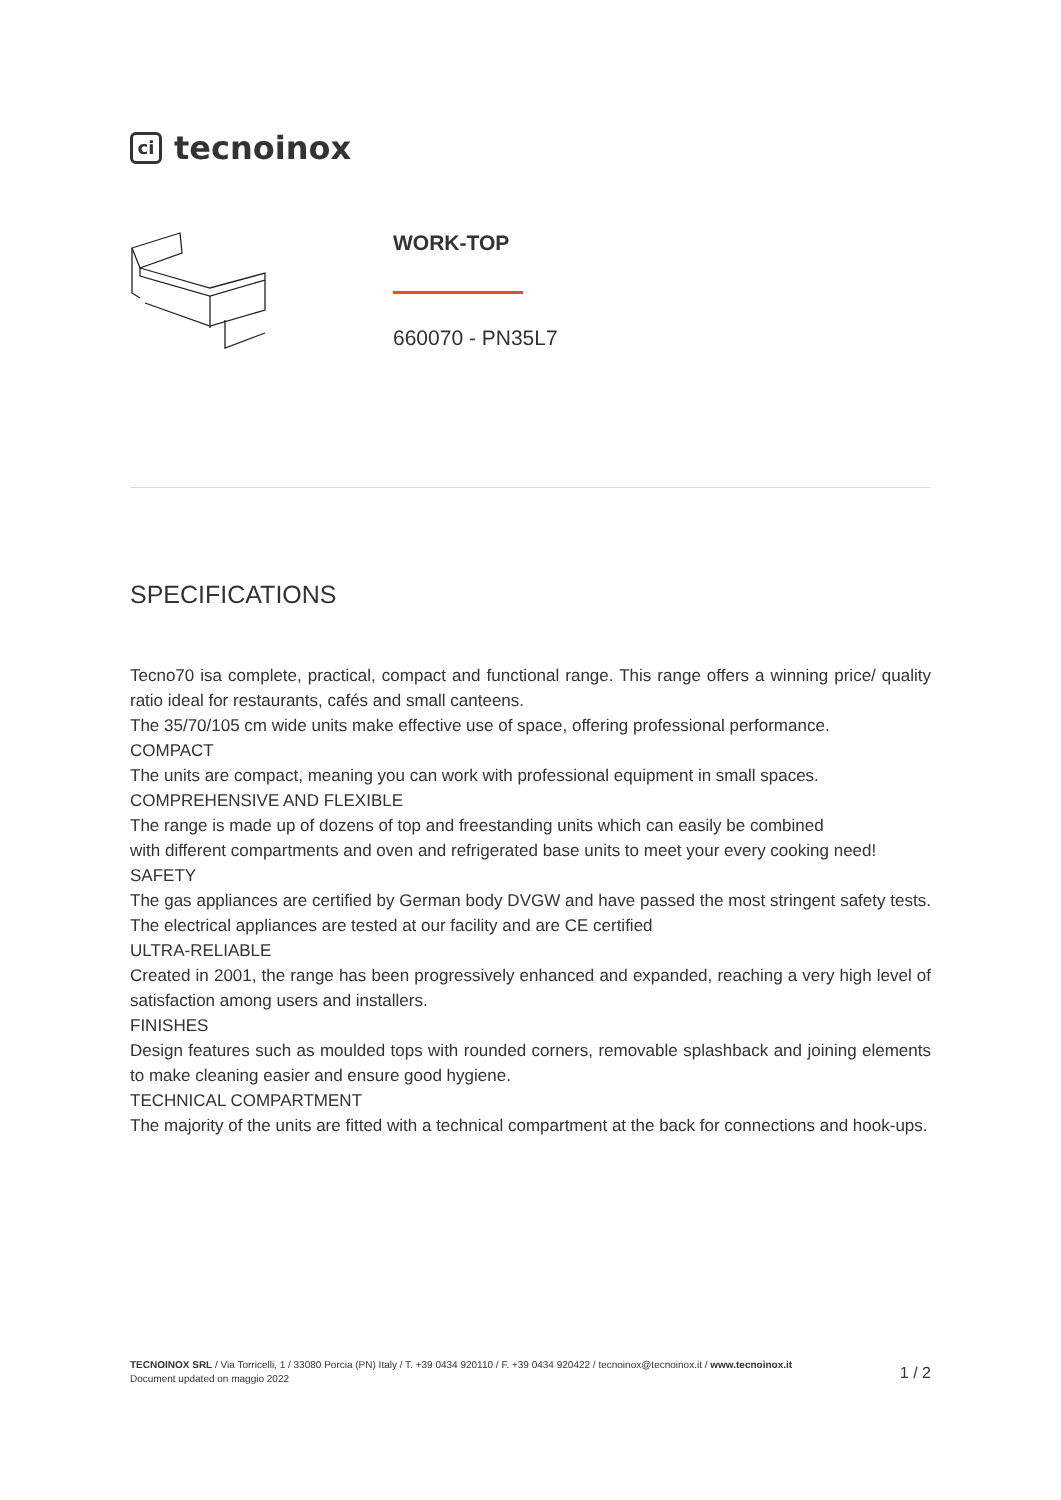ci tecnoinox
WORK-TOP
660070 - PN35L7
SPECIFICATIONS
Tecno70 isa complete, practical, compact and functional range. This range offers a winning price/ quality ratio ideal for restaurants, cafés and small canteens.
The 35/70/105 cm wide units make effective use of space, offering professional performance.
COMPACT
The units are compact, meaning you can work with professional equipment in small spaces.
COMPREHENSIVE AND FLEXIBLE
The range is made up of dozens of top and freestanding units which can easily be combined
with different compartments and oven and refrigerated base units to meet your every cooking need!
SAFETY
The gas appliances are certified by German body DVGW and have passed the most stringent safety tests. The electrical appliances are tested at our facility and are CE certified
ULTRA-RELIABLE
Created in 2001, the range has been progressively enhanced and expanded, reaching a very high level of satisfaction among users and installers.
FINISHES
Design features such as moulded tops with rounded corners, removable splashback and joining elements to make cleaning easier and ensure good hygiene.
TECHNICAL COMPARTMENT
The majority of the units are fitted with a technical compartment at the back for connections and hook-ups.
TECNOINOX SRL / Via Torricelli, 1 / 33080 Porcia (PN) Italy / T. +39 0434 920110 / F. +39 0434 920422 / tecnoinox@tecnoinox.it / www.tecnoinox.it
Document updated on maggio 2022
1 / 2